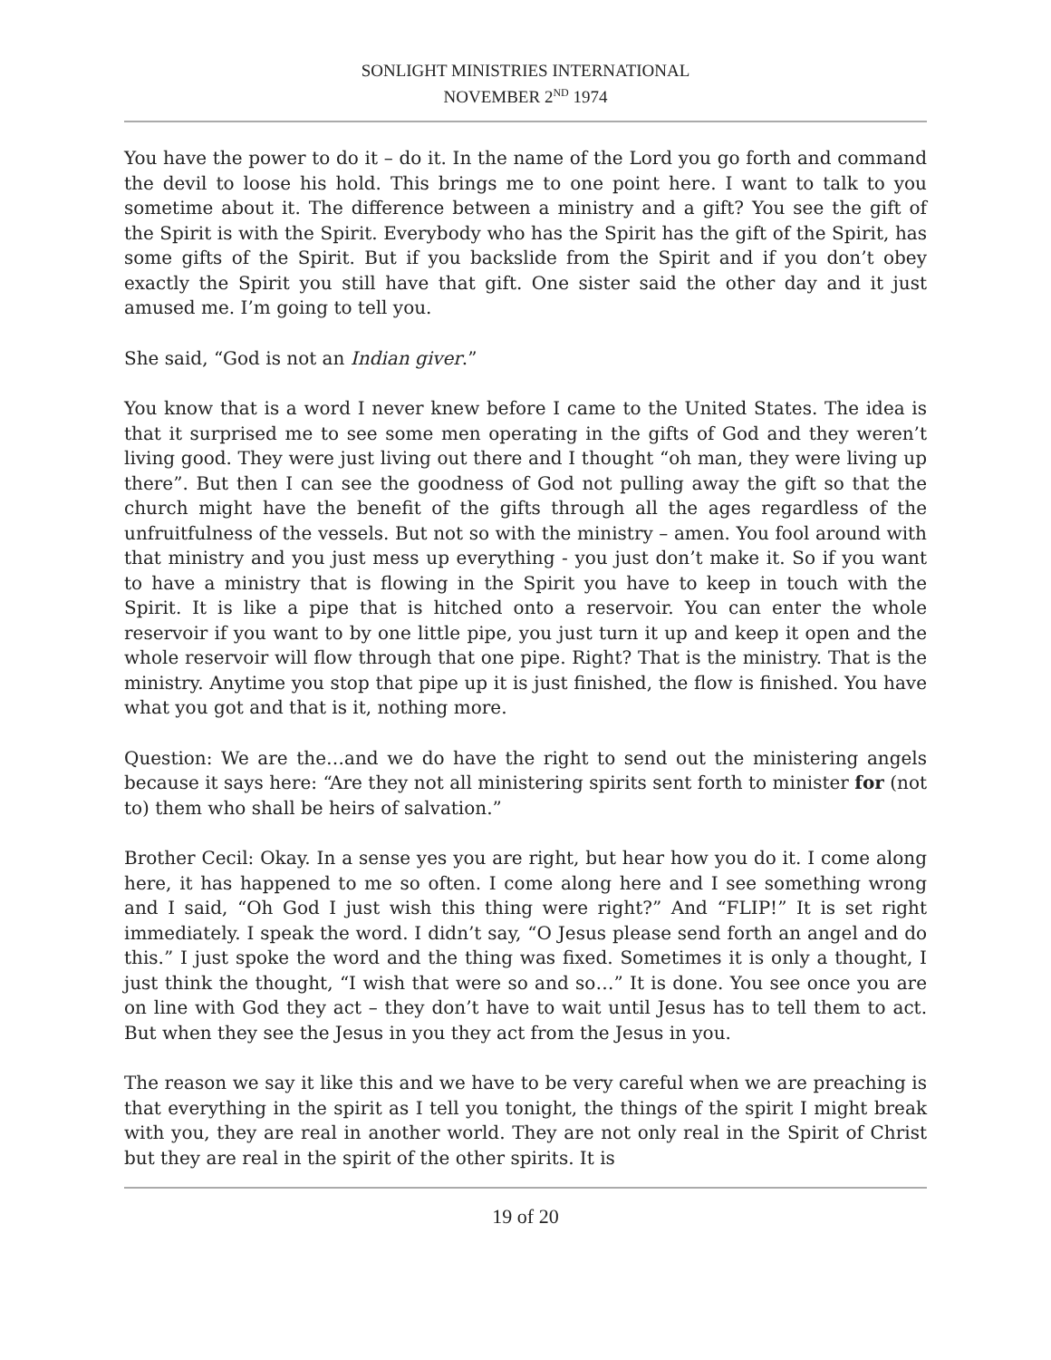SONLIGHT MINISTRIES INTERNATIONAL
NOVEMBER 2<sup>ND</sup> 1974
You have the power to do it – do it. In the name of the Lord you go forth and command the devil to loose his hold. This brings me to one point here. I want to talk to you sometime about it. The difference between a ministry and a gift? You see the gift of the Spirit is with the Spirit. Everybody who has the Spirit has the gift of the Spirit, has some gifts of the Spirit. But if you backslide from the Spirit and if you don’t obey exactly the Spirit you still have that gift. One sister said the other day and it just amused me. I’m going to tell you.
She said, “God is not an Indian giver.”
You know that is a word I never knew before I came to the United States. The idea is that it surprised me to see some men operating in the gifts of God and they weren’t living good. They were just living out there and I thought “oh man, they were living up there”. But then I can see the goodness of God not pulling away the gift so that the church might have the benefit of the gifts through all the ages regardless of the unfruitfulness of the vessels. But not so with the ministry – amen. You fool around with that ministry and you just mess up everything - you just don’t make it. So if you want to have a ministry that is flowing in the Spirit you have to keep in touch with the Spirit. It is like a pipe that is hitched onto a reservoir. You can enter the whole reservoir if you want to by one little pipe, you just turn it up and keep it open and the whole reservoir will flow through that one pipe. Right? That is the ministry. That is the ministry. Anytime you stop that pipe up it is just finished, the flow is finished. You have what you got and that is it, nothing more.
Question: We are the…and we do have the right to send out the ministering angels because it says here: “Are they not all ministering spirits sent forth to minister for (not to) them who shall be heirs of salvation.”
Brother Cecil: Okay. In a sense yes you are right, but hear how you do it. I come along here, it has happened to me so often. I come along here and I see something wrong and I said, “Oh God I just wish this thing were right?” And “FLIP!” It is set right immediately. I speak the word. I didn’t say, “O Jesus please send forth an angel and do this.” I just spoke the word and the thing was fixed. Sometimes it is only a thought, I just think the thought, “I wish that were so and so…” It is done. You see once you are on line with God they act – they don’t have to wait until Jesus has to tell them to act. But when they see the Jesus in you they act from the Jesus in you.
The reason we say it like this and we have to be very careful when we are preaching is that everything in the spirit as I tell you tonight, the things of the spirit I might break with you, they are real in another world. They are not only real in the Spirit of Christ but they are real in the spirit of the other spirits. It is
19 of 20